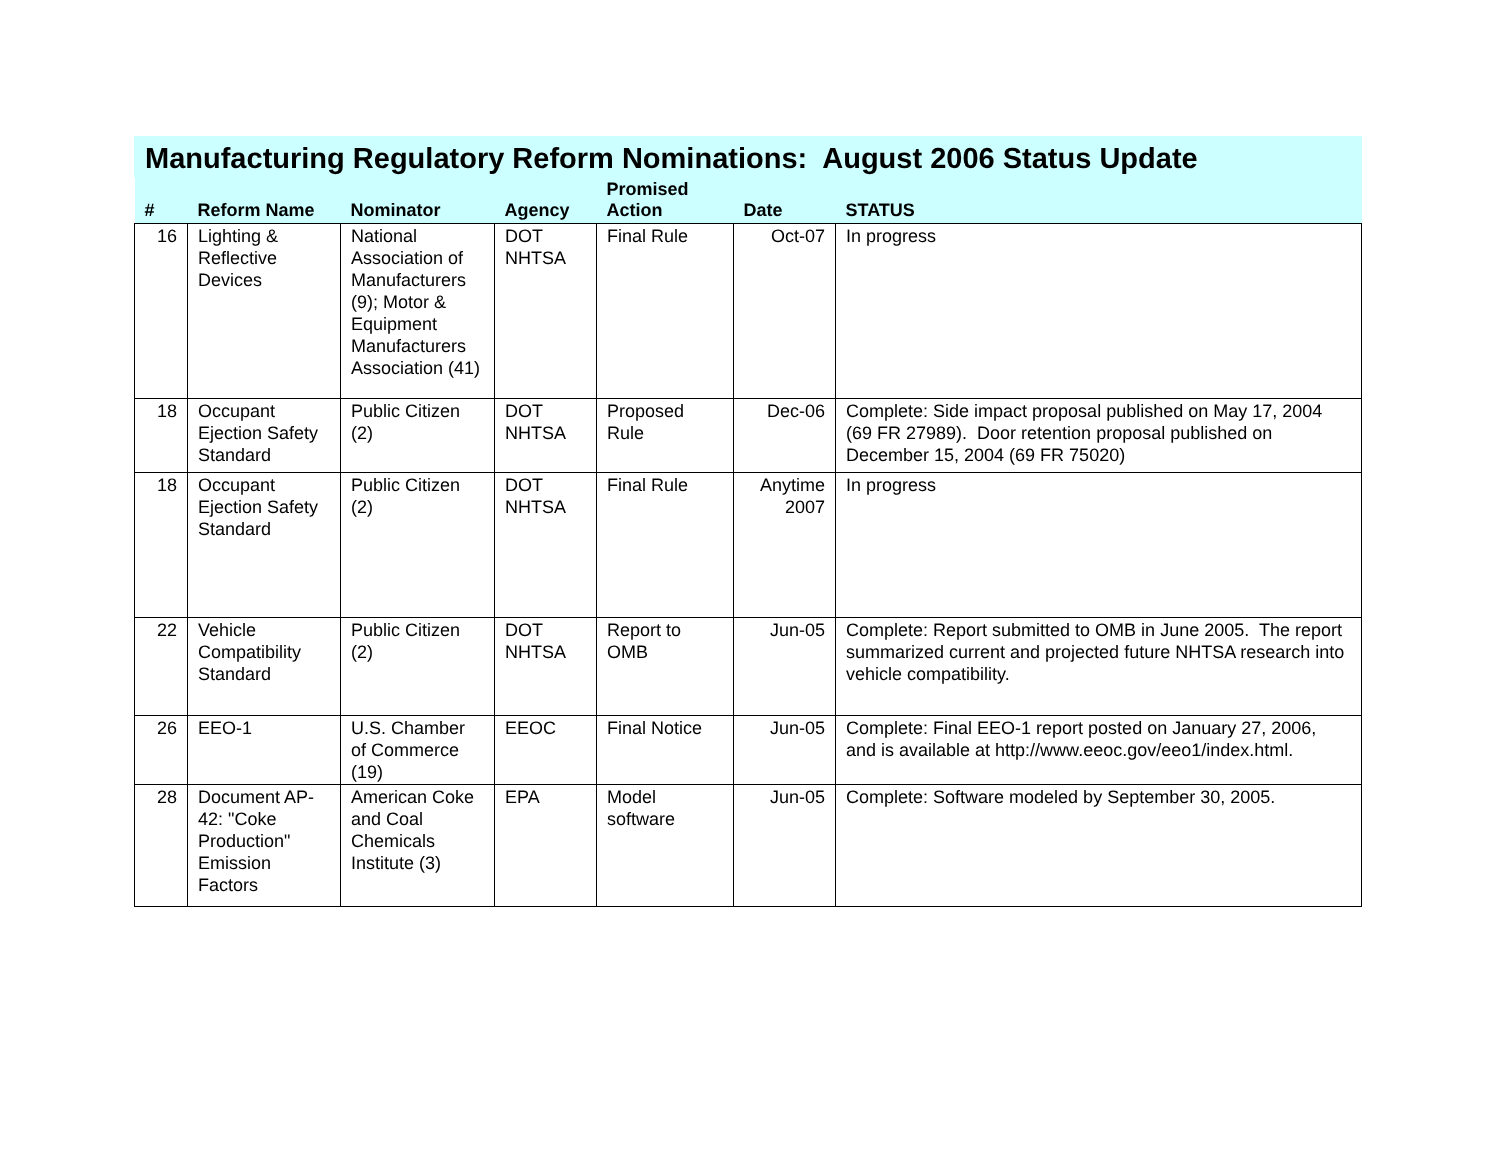Manufacturing Regulatory Reform Nominations: August 2006 Status Update
| # | Reform Name | Nominator | Agency | Promised Action | Date | STATUS |
| --- | --- | --- | --- | --- | --- | --- |
| 16 | Lighting & Reflective Devices | National Association of Manufacturers (9); Motor & Equipment Manufacturers Association (41) | DOT NHTSA | Final Rule | Oct-07 | In progress |
| 18 | Occupant Ejection Safety Standard | Public Citizen (2) | DOT NHTSA | Proposed Rule | Dec-06 | Complete: Side impact proposal published on May 17, 2004 (69 FR 27989). Door retention proposal published on December 15, 2004 (69 FR 75020) |
| 18 | Occupant Ejection Safety Standard | Public Citizen (2) | DOT NHTSA | Final Rule | Anytime 2007 | In progress |
| 22 | Vehicle Compatibility Standard | Public Citizen (2) | DOT NHTSA | Report to OMB | Jun-05 | Complete: Report submitted to OMB in June 2005. The report summarized current and projected future NHTSA research into vehicle compatibility. |
| 26 | EEO-1 | U.S. Chamber of Commerce (19) | EEOC | Final Notice | Jun-05 | Complete: Final EEO-1 report posted on January 27, 2006, and is available at http://www.eeoc.gov/eeo1/index.html. |
| 28 | Document AP-42: "Coke Production" Emission Factors | American Coke and Coal Chemicals Institute (3) | EPA | Model software | Jun-05 | Complete: Software modeled by September 30, 2005. |